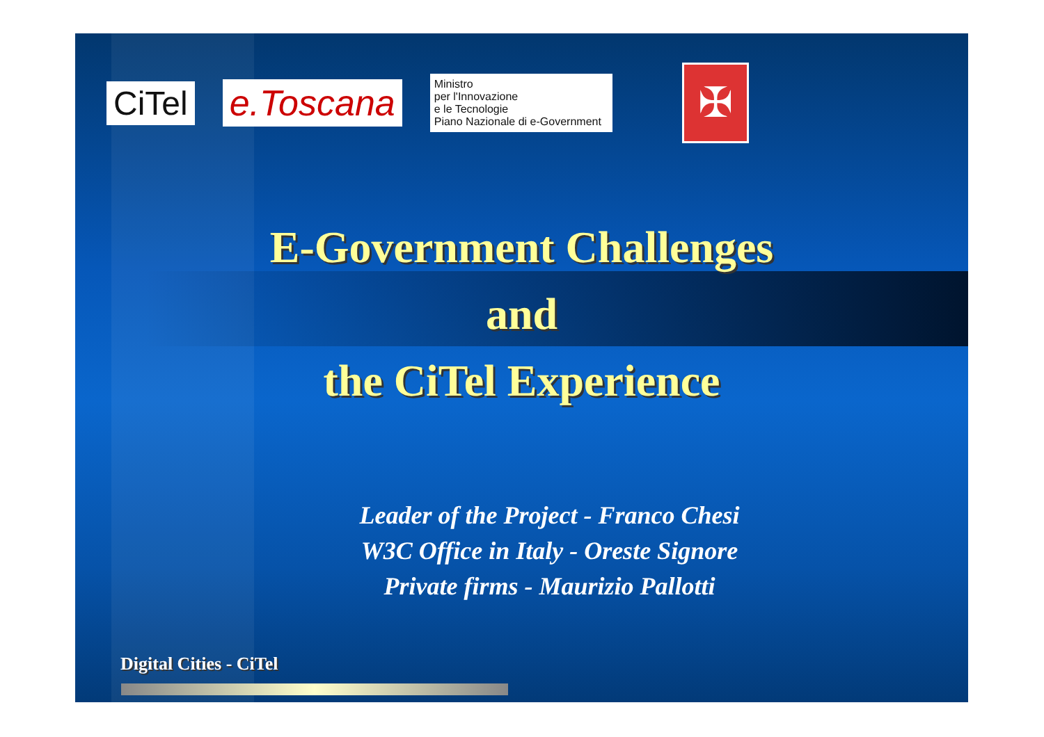CiTel e.Toscana
Ministro
per l'Innovazione
e le Tecnologie
Piano Nazionale di e-Government
✠
E-Government Challenges
and
the CiTel Experience
Leader of the Project - Franco Chesi
W3C Office in Italy - Oreste Signore
Private firms - Maurizio Pallotti
Digital Cities - CiTel